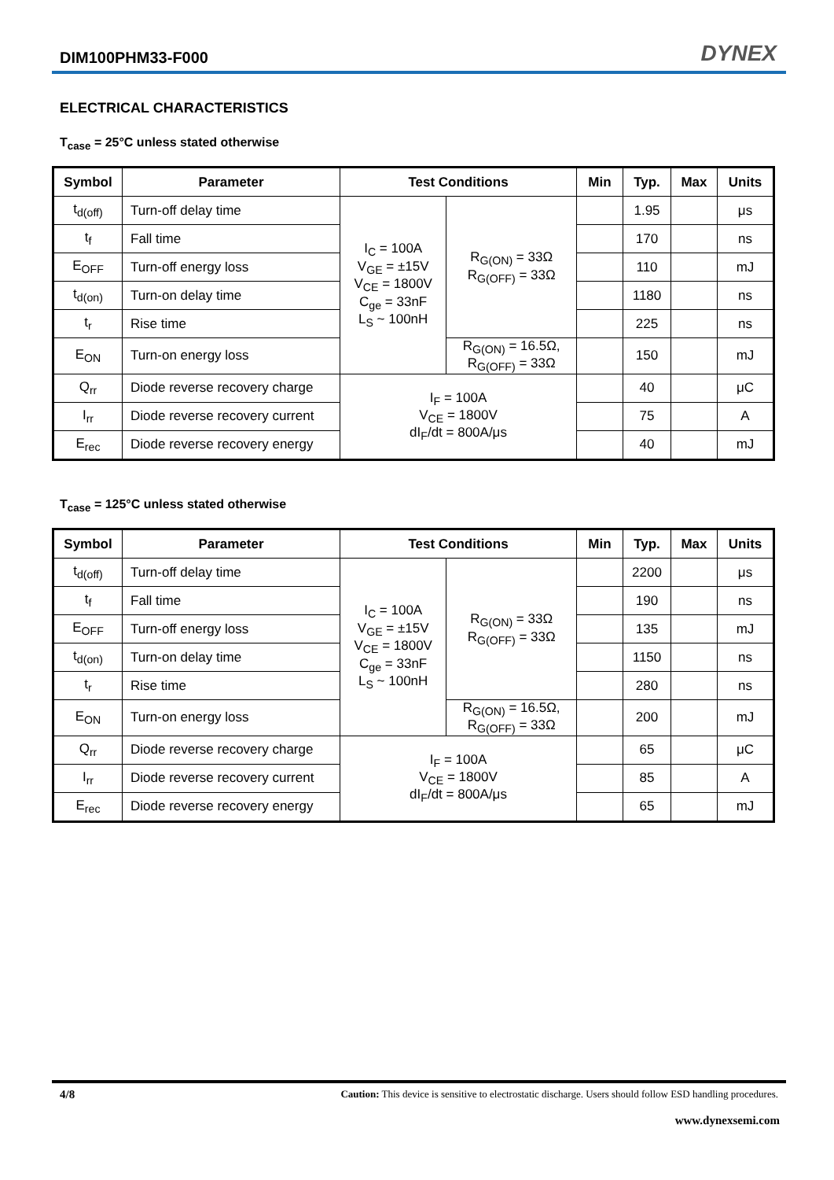DIM100PHM33-F000 DYNEX
ELECTRICAL CHARACTERISTICS
T<sub>case</sub> = 25°C unless stated otherwise
| Symbol | Parameter | Test Conditions | | Min | Typ. | Max | Units |
| --- | --- | --- | --- | --- | --- | --- | --- |
| t<sub>d(off)</sub> | Turn-off delay time | I<sub>C</sub> = 100A V<sub>GE</sub> = ±15V V<sub>CE</sub> = 1800V C<sub>ge</sub> = 33nF L<sub>S</sub> ~ 100nH | R<sub>G(ON)</sub> = 33Ω R<sub>G(OFF)</sub> = 33Ω | | 1.95 | | μs |
| t<sub>f</sub> | Fall time | | | | 170 | | ns |
| E<sub>OFF</sub> | Turn-off energy loss | | | | 110 | | mJ |
| t<sub>d(on)</sub> | Turn-on delay time | | | | 1180 | | ns |
| t<sub>r</sub> | Rise time | | | | 225 | | ns |
| E<sub>ON</sub> | Turn-on energy loss | | R<sub>G(ON)</sub> = 16.5Ω, R<sub>G(OFF)</sub> = 33Ω | | 150 | | mJ |
| Q<sub>rr</sub> | Diode reverse recovery charge | I<sub>F</sub> = 100A V<sub>CE</sub> = 1800V dI<sub>F</sub>/dt = 800A/μs | | | 40 | | μC |
| I<sub>rr</sub> | Diode reverse recovery current | | | | 75 | | A |
| E<sub>rec</sub> | Diode reverse recovery energy | | | | 40 | | mJ |
T<sub>case</sub> = 125°C unless stated otherwise
| Symbol | Parameter | Test Conditions | | Min | Typ. | Max | Units |
| --- | --- | --- | --- | --- | --- | --- | --- |
| t<sub>d(off)</sub> | Turn-off delay time | I<sub>C</sub> = 100A V<sub>GE</sub> = ±15V V<sub>CE</sub> = 1800V C<sub>ge</sub> = 33nF L<sub>S</sub> ~ 100nH | R<sub>G(ON)</sub> = 33Ω R<sub>G(OFF)</sub> = 33Ω | | 2200 | | μs |
| t<sub>f</sub> | Fall time | | | | 190 | | ns |
| E<sub>OFF</sub> | Turn-off energy loss | | | | 135 | | mJ |
| t<sub>d(on)</sub> | Turn-on delay time | | | | 1150 | | ns |
| t<sub>r</sub> | Rise time | | | | 280 | | ns |
| E<sub>ON</sub> | Turn-on energy loss | | R<sub>G(ON)</sub> = 16.5Ω, R<sub>G(OFF)</sub> = 33Ω | | 200 | | mJ |
| Q<sub>rr</sub> | Diode reverse recovery charge | I<sub>F</sub> = 100A V<sub>CE</sub> = 1800V dI<sub>F</sub>/dt = 800A/μs | | | 65 | | μC |
| I<sub>rr</sub> | Diode reverse recovery current | | | | 85 | | A |
| E<sub>rec</sub> | Diode reverse recovery energy | | | | 65 | | mJ |
4/8 Caution: This device is sensitive to electrostatic discharge. Users should follow ESD handling procedures.
www.dynexsemi.com